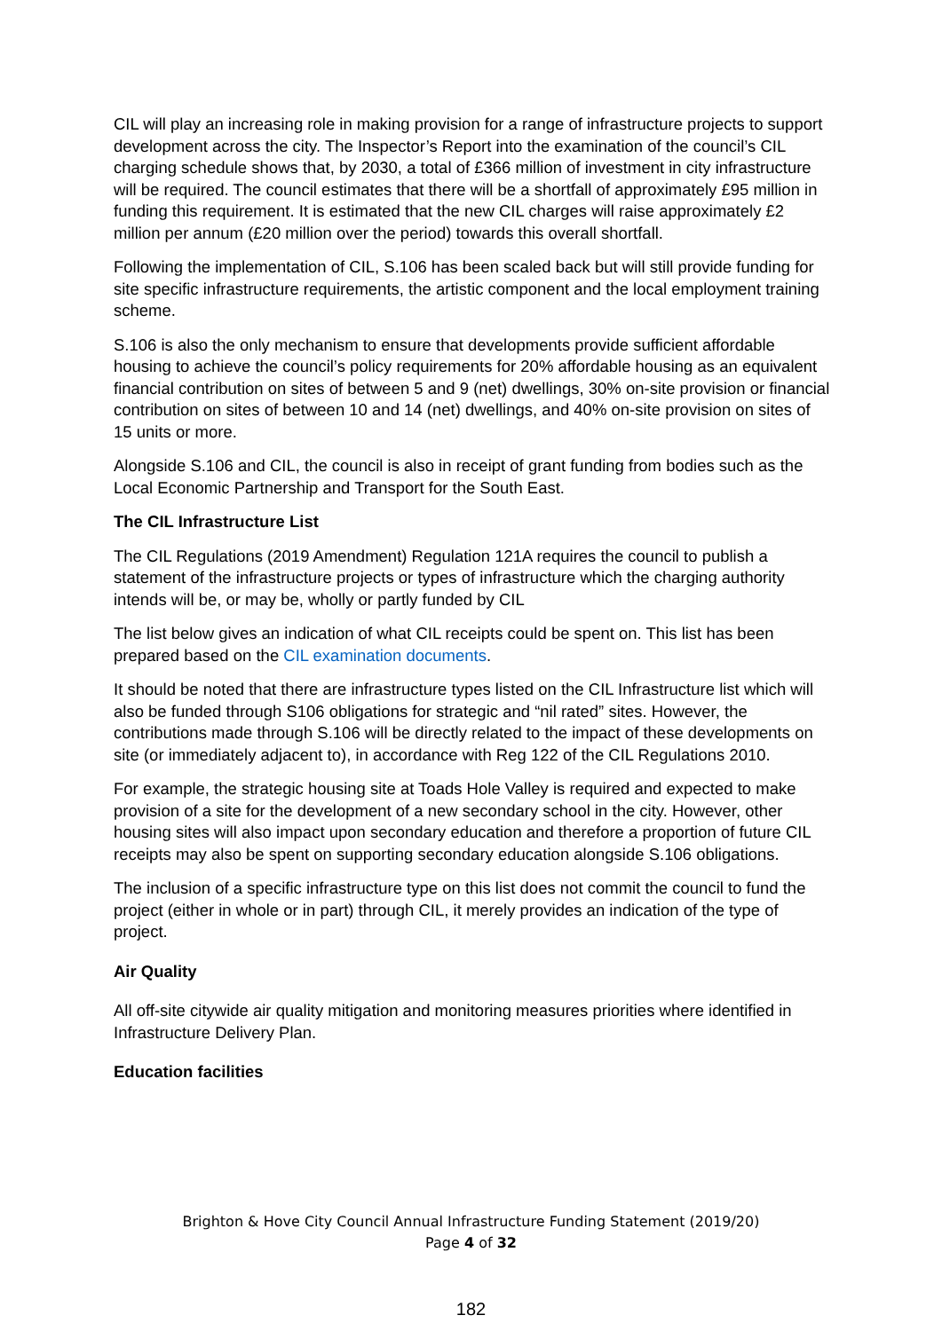CIL will play an increasing role in making provision for a range of infrastructure projects to support development across the city. The Inspector’s Report into the examination of the council’s CIL charging schedule shows that, by 2030, a total of £366 million of investment in city infrastructure will be required. The council estimates that there will be a shortfall of approximately £95 million in funding this requirement. It is estimated that the new CIL charges will raise approximately £2 million per annum (£20 million over the period) towards this overall shortfall.
Following the implementation of CIL, S.106 has been scaled back but will still provide funding for site specific infrastructure requirements, the artistic component and the local employment training scheme.
S.106 is also the only mechanism to ensure that developments provide sufficient affordable housing to achieve the council’s policy requirements for 20% affordable housing as an equivalent financial contribution on sites of between 5 and 9 (net) dwellings, 30% on-site provision or financial contribution on sites of between 10 and 14 (net) dwellings, and 40% on-site provision on sites of 15 units or more.
Alongside S.106 and CIL, the council is also in receipt of grant funding from bodies such as the Local Economic Partnership and Transport for the South East.
The CIL Infrastructure List
The CIL Regulations (2019 Amendment) Regulation 121A requires the council to publish a statement of the infrastructure projects or types of infrastructure which the charging authority intends will be, or may be, wholly or partly funded by CIL
The list below gives an indication of what CIL receipts could be spent on. This list has been prepared based on the CIL examination documents.
It should be noted that there are infrastructure types listed on the CIL Infrastructure list which will also be funded through S106 obligations for strategic and “nil rated” sites. However, the contributions made through S.106 will be directly related to the impact of these developments on site (or immediately adjacent to), in accordance with Reg 122 of the CIL Regulations 2010.
For example, the strategic housing site at Toads Hole Valley is required and expected to make provision of a site for the development of a new secondary school in the city. However, other housing sites will also impact upon secondary education and therefore a proportion of future CIL receipts may also be spent on supporting secondary education alongside S.106 obligations.
The inclusion of a specific infrastructure type on this list does not commit the council to fund the project (either in whole or in part) through CIL, it merely provides an indication of the type of project.
Air Quality
All off-site citywide air quality mitigation and monitoring measures priorities where identified in Infrastructure Delivery Plan.
Education facilities
Brighton & Hove City Council Annual Infrastructure Funding Statement (2019/20)
Page 4 of 32
182